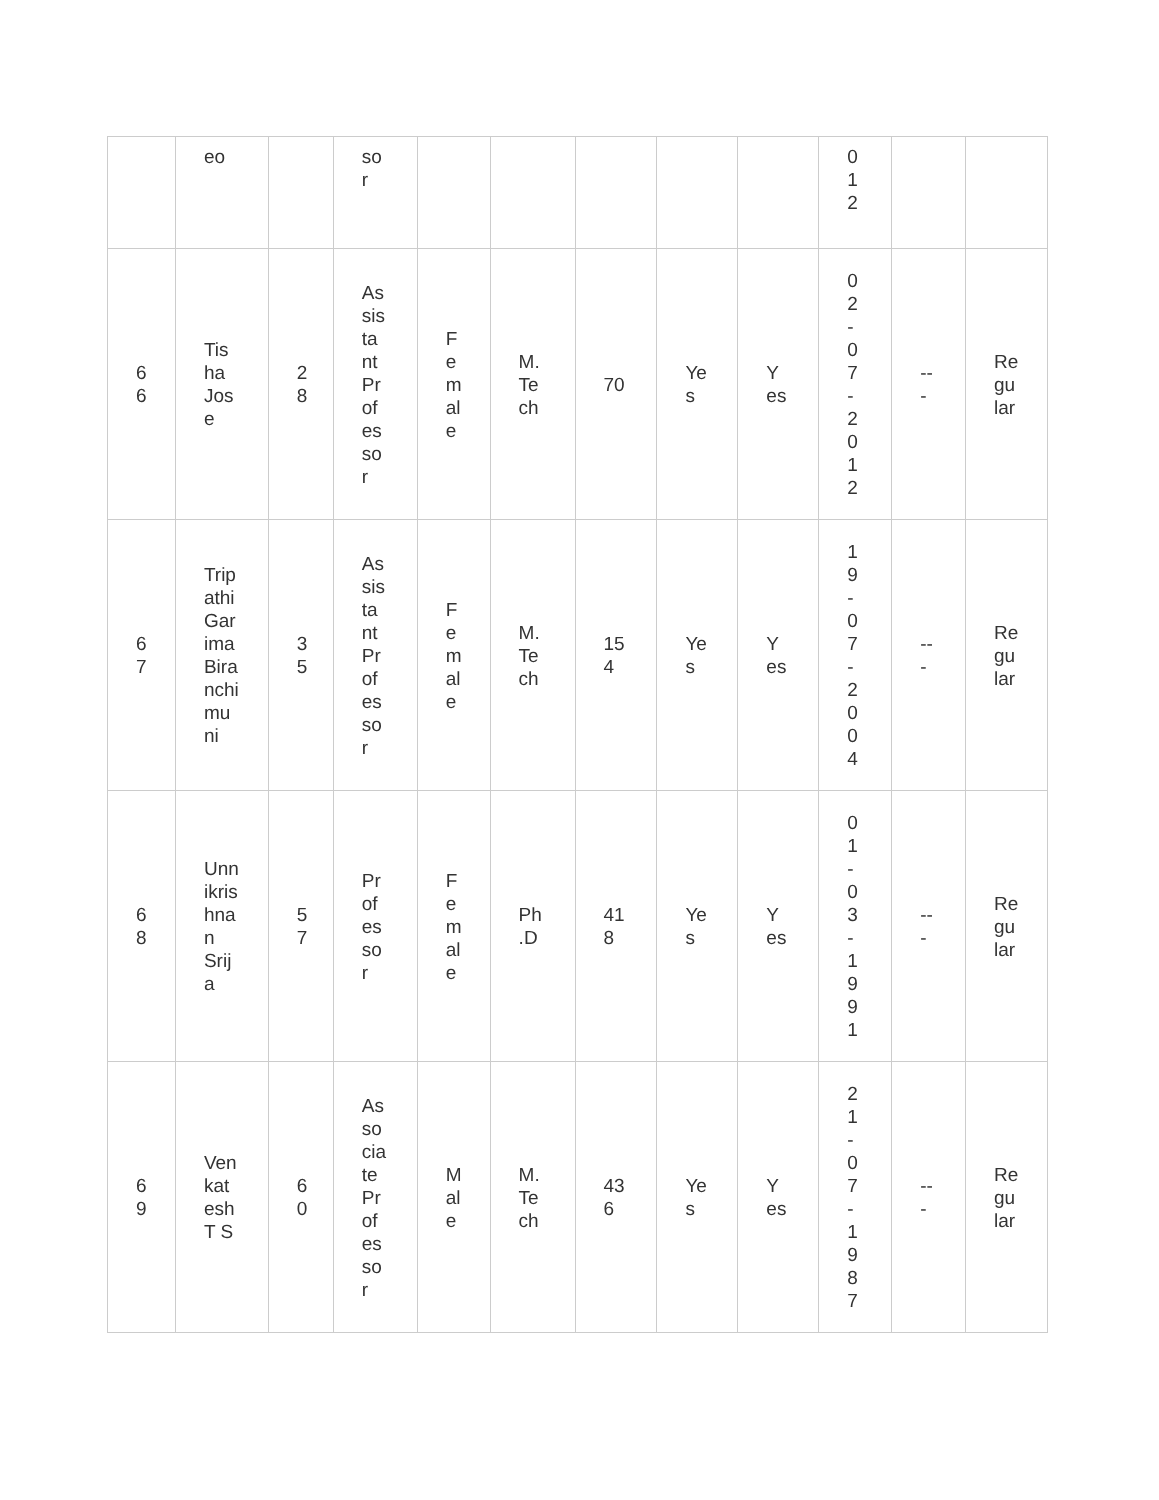| | eo | | so r | | | | | | 0 1 2 | | |
| 6 6 | Tis ha Jos e | 2 8 | As sis ta nt Pr of es so r | F e m al e | M. Te ch | 70 | Ye s | Y es | 0 2 - 0 7 - 2 0 1 2 | -- - | Re gu lar |
| 6 7 | Trip athi Gar ima Bira nchi mu ni | 3 5 | As sis ta nt Pr of es so r | F e m al e | M. Te ch | 15 4 | Ye s | Y es | 1 9 - 0 7 - 2 0 0 4 | -- - | Re gu lar |
| 6 8 | Unn ikris hna n Srij a | 5 7 | Pr of es so r | F e m al e | Ph .D | 41 8 | Ye s | Y es | 0 1 - 0 3 - 1 9 9 1 | -- - | Re gu lar |
| 6 9 | Ven kat esh T S | 6 0 | As so cia te Pr of es so r | M al e | M. Te ch | 43 6 | Ye s | Y es | 2 1 - 0 7 - 1 9 8 7 | -- - | Re gu lar |